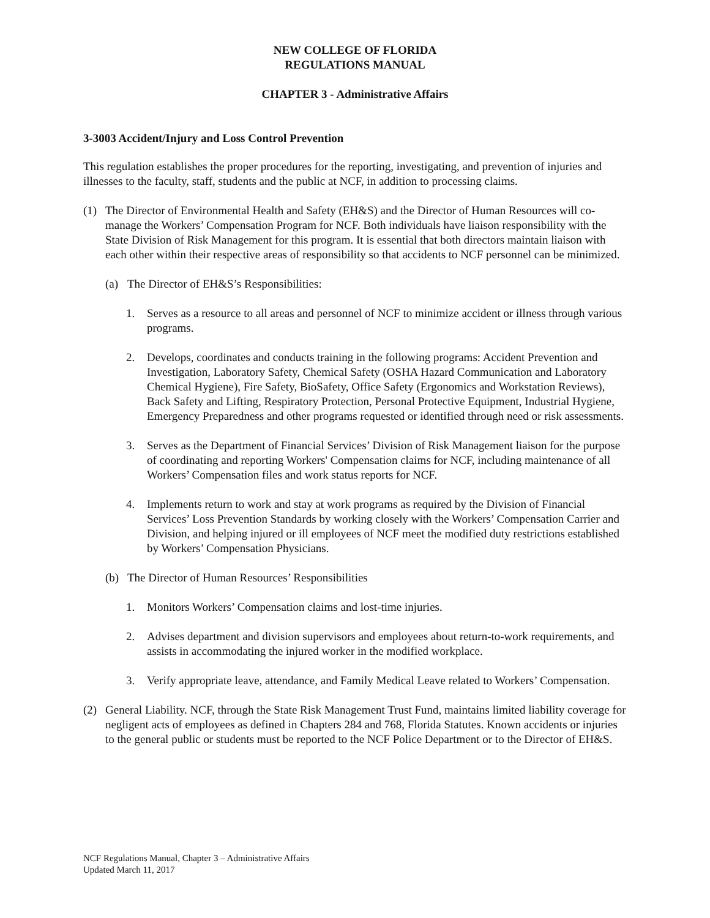NEW COLLEGE OF FLORIDA
REGULATIONS MANUAL
CHAPTER 3 - Administrative Affairs
3-3003 Accident/Injury and Loss Control Prevention
This regulation establishes the proper procedures for the reporting, investigating, and prevention of injuries and illnesses to the faculty, staff, students and the public at NCF, in addition to processing claims.
(1) The Director of Environmental Health and Safety (EH&S) and the Director of Human Resources will co-manage the Workers’ Compensation Program for NCF. Both individuals have liaison responsibility with the State Division of Risk Management for this program. It is essential that both directors maintain liaison with each other within their respective areas of responsibility so that accidents to NCF personnel can be minimized.
(a) The Director of EH&S’s Responsibilities:
1. Serves as a resource to all areas and personnel of NCF to minimize accident or illness through various programs.
2. Develops, coordinates and conducts training in the following programs: Accident Prevention and Investigation, Laboratory Safety, Chemical Safety (OSHA Hazard Communication and Laboratory Chemical Hygiene), Fire Safety, BioSafety, Office Safety (Ergonomics and Workstation Reviews), Back Safety and Lifting, Respiratory Protection, Personal Protective Equipment, Industrial Hygiene, Emergency Preparedness and other programs requested or identified through need or risk assessments.
3. Serves as the Department of Financial Services’ Division of Risk Management liaison for the purpose of coordinating and reporting Workers' Compensation claims for NCF, including maintenance of all Workers’ Compensation files and work status reports for NCF.
4. Implements return to work and stay at work programs as required by the Division of Financial Services’ Loss Prevention Standards by working closely with the Workers’ Compensation Carrier and Division, and helping injured or ill employees of NCF meet the modified duty restrictions established by Workers’ Compensation Physicians.
(b) The Director of Human Resources’ Responsibilities
1. Monitors Workers’ Compensation claims and lost-time injuries.
2. Advises department and division supervisors and employees about return-to-work requirements, and assists in accommodating the injured worker in the modified workplace.
3. Verify appropriate leave, attendance, and Family Medical Leave related to Workers’ Compensation.
(2) General Liability. NCF, through the State Risk Management Trust Fund, maintains limited liability coverage for negligent acts of employees as defined in Chapters 284 and 768, Florida Statutes. Known accidents or injuries to the general public or students must be reported to the NCF Police Department or to the Director of EH&S.
NCF Regulations Manual, Chapter 3 – Administrative Affairs
Updated March 11, 2017